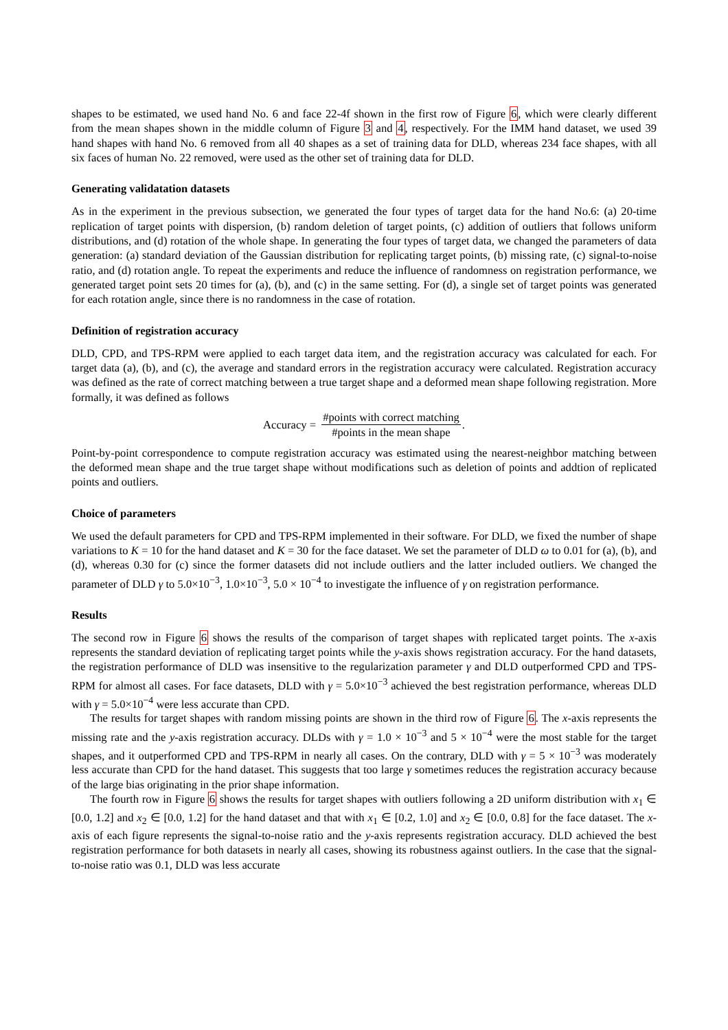shapes to be estimated, we used hand No. 6 and face 22-4f shown in the first row of Figure 6, which were clearly different from the mean shapes shown in the middle column of Figure 3 and 4, respectively. For the IMM hand dataset, we used 39 hand shapes with hand No. 6 removed from all 40 shapes as a set of training data for DLD, whereas 234 face shapes, with all six faces of human No. 22 removed, were used as the other set of training data for DLD.
Generating validatation datasets
As in the experiment in the previous subsection, we generated the four types of target data for the hand No.6: (a) 20-time replication of target points with dispersion, (b) random deletion of target points, (c) addition of outliers that follows uniform distributions, and (d) rotation of the whole shape. In generating the four types of target data, we changed the parameters of data generation: (a) standard deviation of the Gaussian distribution for replicating target points, (b) missing rate, (c) signal-to-noise ratio, and (d) rotation angle. To repeat the experiments and reduce the influence of randomness on registration performance, we generated target point sets 20 times for (a), (b), and (c) in the same setting. For (d), a single set of target points was generated for each rotation angle, since there is no randomness in the case of rotation.
Definition of registration accuracy
DLD, CPD, and TPS-RPM were applied to each target data item, and the registration accuracy was calculated for each. For target data (a), (b), and (c), the average and standard errors in the registration accuracy were calculated. Registration accuracy was defined as the rate of correct matching between a true target shape and a deformed mean shape following registration. More formally, it was defined as follows
Accuracy = #points with correct matching #points in the mean shape.
Point-by-point correspondence to compute registration accuracy was estimated using the nearest-neighbor matching between the deformed mean shape and the true target shape without modifications such as deletion of points and addtion of replicated points and outliers.
Choice of parameters
We used the default parameters for CPD and TPS-RPM implemented in their software. For DLD, we fixed the number of shape variations to K = 10 for the hand dataset and K = 30 for the face dataset. We set the parameter of DLD ω to 0.01 for (a), (b), and (d), whereas 0.30 for (c) since the former datasets did not include outliers and the latter included outliers. We changed the parameter of DLD γ to 5.0×10<sup>−3</sup>, 1.0×10<sup>−3</sup>, 5.0 × 10<sup>−4</sup> to investigate the influence of γ on registration performance.
Results
The second row in Figure 6 shows the results of the comparison of target shapes with replicated target points. The x-axis represents the standard deviation of replicating target points while the y-axis shows registration accuracy. For the hand datasets, the registration performance of DLD was insensitive to the regularization parameter γ and DLD outperformed CPD and TPS-RPM for almost all cases. For face datasets, DLD with γ = 5.0×10<sup>−3</sup> achieved the best registration performance, whereas DLD with γ = 5.0×10<sup>−4</sup> were less accurate than CPD.
The results for target shapes with random missing points are shown in the third row of Figure 6. The x-axis represents the missing rate and the y-axis registration accuracy. DLDs with γ = 1.0 × 10<sup>−3</sup> and 5 × 10<sup>−4</sup> were the most stable for the target shapes, and it outperformed CPD and TPS-RPM in nearly all cases. On the contrary, DLD with γ = 5 × 10<sup>−3</sup> was moderately less accurate than CPD for the hand dataset. This suggests that too large γ sometimes reduces the registration accuracy because of the large bias originating in the prior shape information.
The fourth row in Figure 6 shows the results for target shapes with outliers following a 2D uniform distribution with x<sub>1</sub> ∈ [0.0, 1.2] and x<sub>2</sub> ∈ [0.0, 1.2] for the hand dataset and that with x<sub>1</sub> ∈ [0.2, 1.0] and x<sub>2</sub> ∈ [0.0, 0.8] for the face dataset. The x-axis of each figure represents the signal-to-noise ratio and the y-axis represents registration accuracy. DLD achieved the best registration performance for both datasets in nearly all cases, showing its robustness against outliers. In the case that the signal-to-noise ratio was 0.1, DLD was less accurate